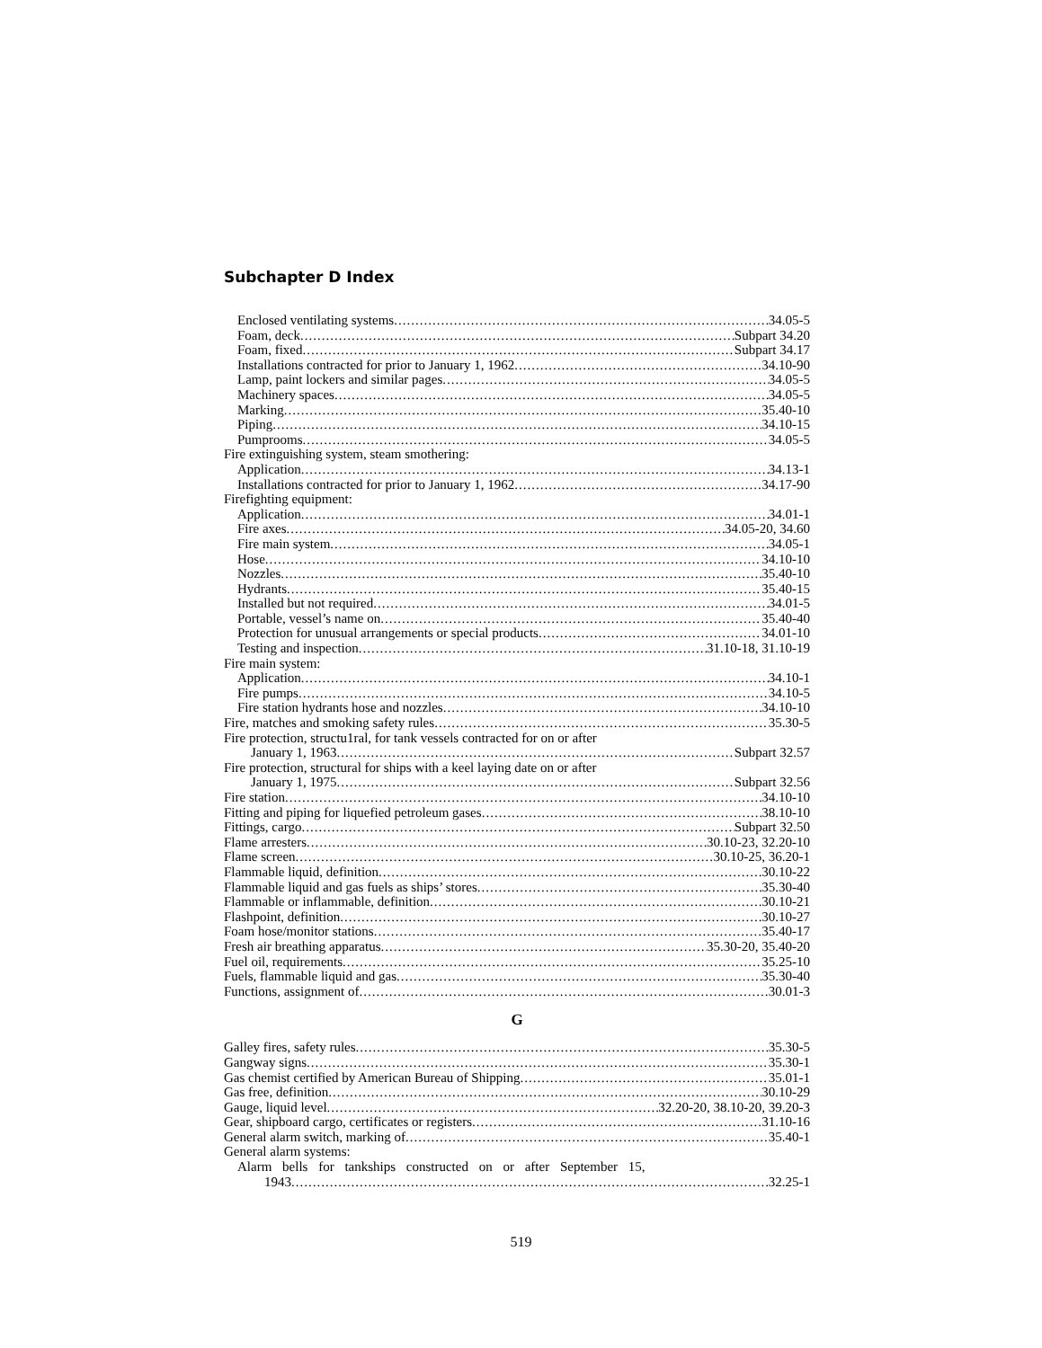Subchapter D Index
Enclosed ventilating systems 34.05-5
Foam, deck Subpart 34.20
Foam, fixed Subpart 34.17
Installations contracted for prior to January 1, 1962 34.10-90
Lamp, paint lockers and similar pages 34.05-5
Machinery spaces 34.05-5
Marking 35.40-10
Piping 34.10-15
Pumprooms 34.05-5
Fire extinguishing system, steam smothering:
Application 34.13-1
Installations contracted for prior to January 1, 1962 34.17-90
Firefighting equipment:
Application 34.01-1
Fire axes 34.05-20, 34.60
Fire main system 34.05-1
Hose 34.10-10
Nozzles 35.40-10
Hydrants 35.40-15
Installed but not required 34.01-5
Portable, vessel’s name on 35.40-40
Protection for unusual arrangements or special products 34.01-10
Testing and inspection 31.10-18, 31.10-19
Fire main system:
Application 34.10-1
Fire pumps 34.10-5
Fire station hydrants hose and nozzles 34.10-10
Fire, matches and smoking safety rules 35.30-5
Fire protection, structu1ral, for tank vessels contracted for on or after
January 1, 1963 Subpart 32.57
Fire protection, structural for ships with a keel laying date on or after
January 1, 1975 Subpart 32.56
Fire station 34.10-10
Fitting and piping for liquefied petroleum gases 38.10-10
Fittings, cargo Subpart 32.50
Flame arresters 30.10-23, 32.20-10
Flame screen 30.10-25, 36.20-1
Flammable liquid, definition 30.10-22
Flammable liquid and gas fuels as ships’ stores 35.30-40
Flammable or inflammable, definition 30.10-21
Flashpoint, definition 30.10-27
Foam hose/monitor stations 35.40-17
Fresh air breathing apparatus 35.30-20, 35.40-20
Fuel oil, requirements 35.25-10
Fuels, flammable liquid and gas 35.30-40
Functions, assignment of 30.01-3
G
Galley fires, safety rules 35.30-5
Gangway signs 35.30-1
Gas chemist certified by American Bureau of Shipping 35.01-1
Gas free, definition 30.10-29
Gauge, liquid level 32.20-20, 38.10-20, 39.20-3
Gear, shipboard cargo, certificates or registers 31.10-16
General alarm switch, marking of 35.40-1
General alarm systems:
Alarm bells for tankships constructed on or after September 15,
1943 32.25-1
519